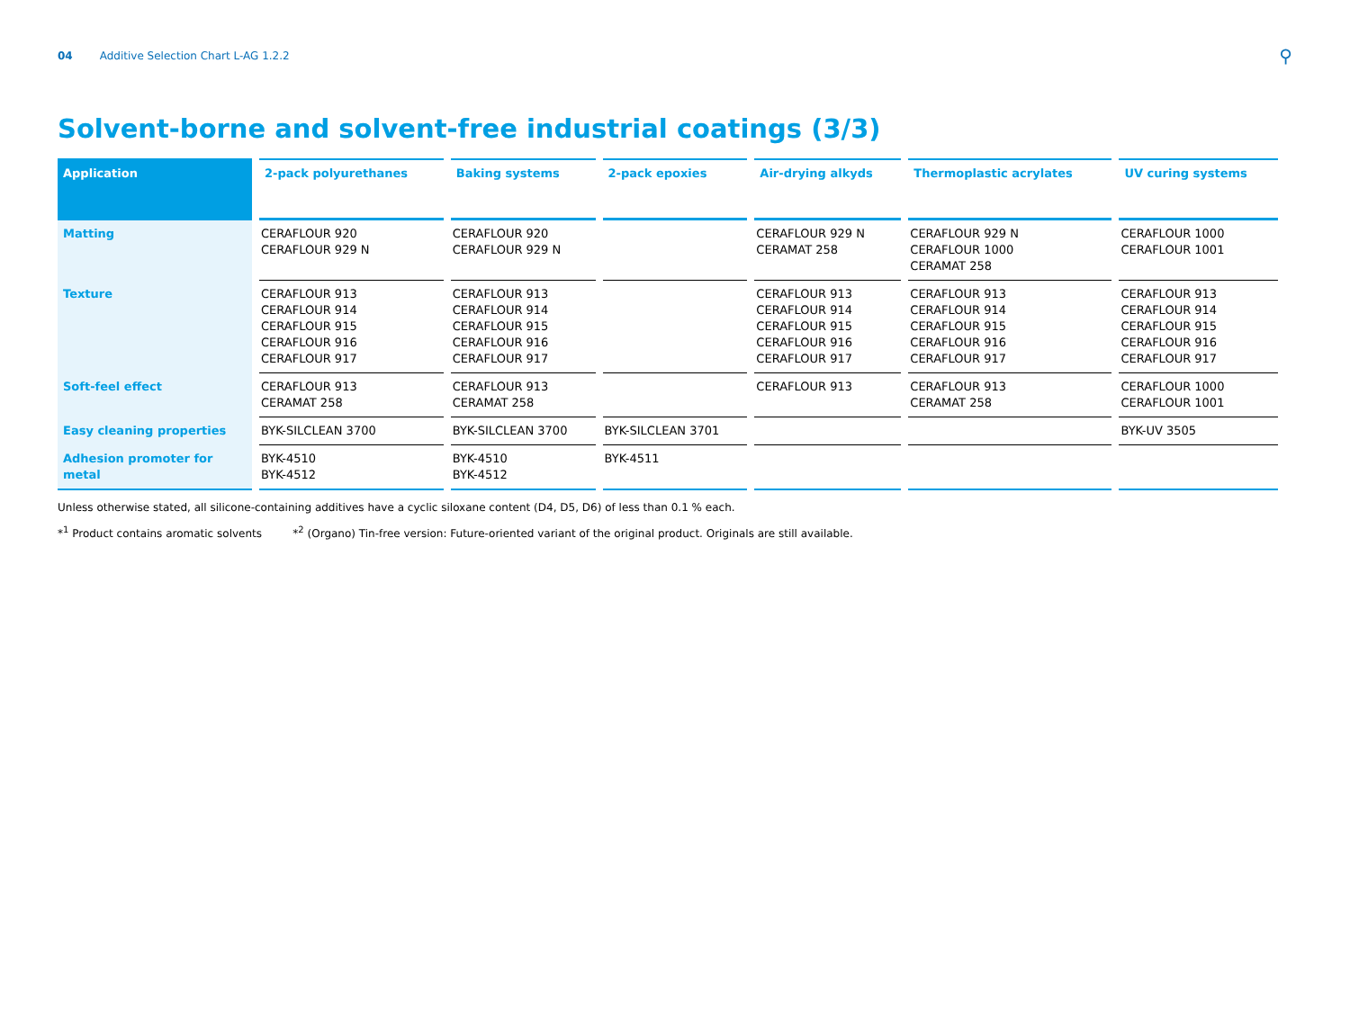04 Additive Selection Chart L-AG 1.2.2 ⚲
Solvent-borne and solvent-free industrial coatings (3/3)
| Application | 2-pack polyurethanes | Baking systems | 2-pack epoxies | Air-drying alkyds | Thermoplastic acrylates | UV curing systems |
| --- | --- | --- | --- | --- | --- | --- |
| Matting | CERAFLOUR 920 CERAFLOUR 929 N | CERAFLOUR 920 CERAFLOUR 929 N | | CERAFLOUR 929 N CERAMAT 258 | CERAFLOUR 929 N CERAFLOUR 1000 CERAMAT 258 | CERAFLOUR 1000 CERAFLOUR 1001 |
| Texture | CERAFLOUR 913 CERAFLOUR 914 CERAFLOUR 915 CERAFLOUR 916 CERAFLOUR 917 | CERAFLOUR 913 CERAFLOUR 914 CERAFLOUR 915 CERAFLOUR 916 CERAFLOUR 917 | | CERAFLOUR 913 CERAFLOUR 914 CERAFLOUR 915 CERAFLOUR 916 CERAFLOUR 917 | CERAFLOUR 913 CERAFLOUR 914 CERAFLOUR 915 CERAFLOUR 916 CERAFLOUR 917 | CERAFLOUR 913 CERAFLOUR 914 CERAFLOUR 915 CERAFLOUR 916 CERAFLOUR 917 |
| Soft-feel effect | CERAFLOUR 913 CERAMAT 258 | CERAFLOUR 913 CERAMAT 258 | | CERAFLOUR 913 | CERAFLOUR 913 CERAMAT 258 | CERAFLOUR 1000 CERAFLOUR 1001 |
| Easy cleaning properties | BYK-SILCLEAN 3700 | BYK-SILCLEAN 3700 | BYK-SILCLEAN 3701 | | | BYK-UV 3505 |
| Adhesion promoter for metal | BYK-4510 BYK-4512 | BYK-4510 BYK-4512 | BYK-4511 | | | |
Unless otherwise stated, all silicone-containing additives have a cyclic siloxane content (D4, D5, D6) of less than 0.1 % each.
*<sup>1</sup> Product contains aromatic solvents *<sup>2</sup> (Organo) Tin-free version: Future-oriented variant of the original product. Originals are still available.